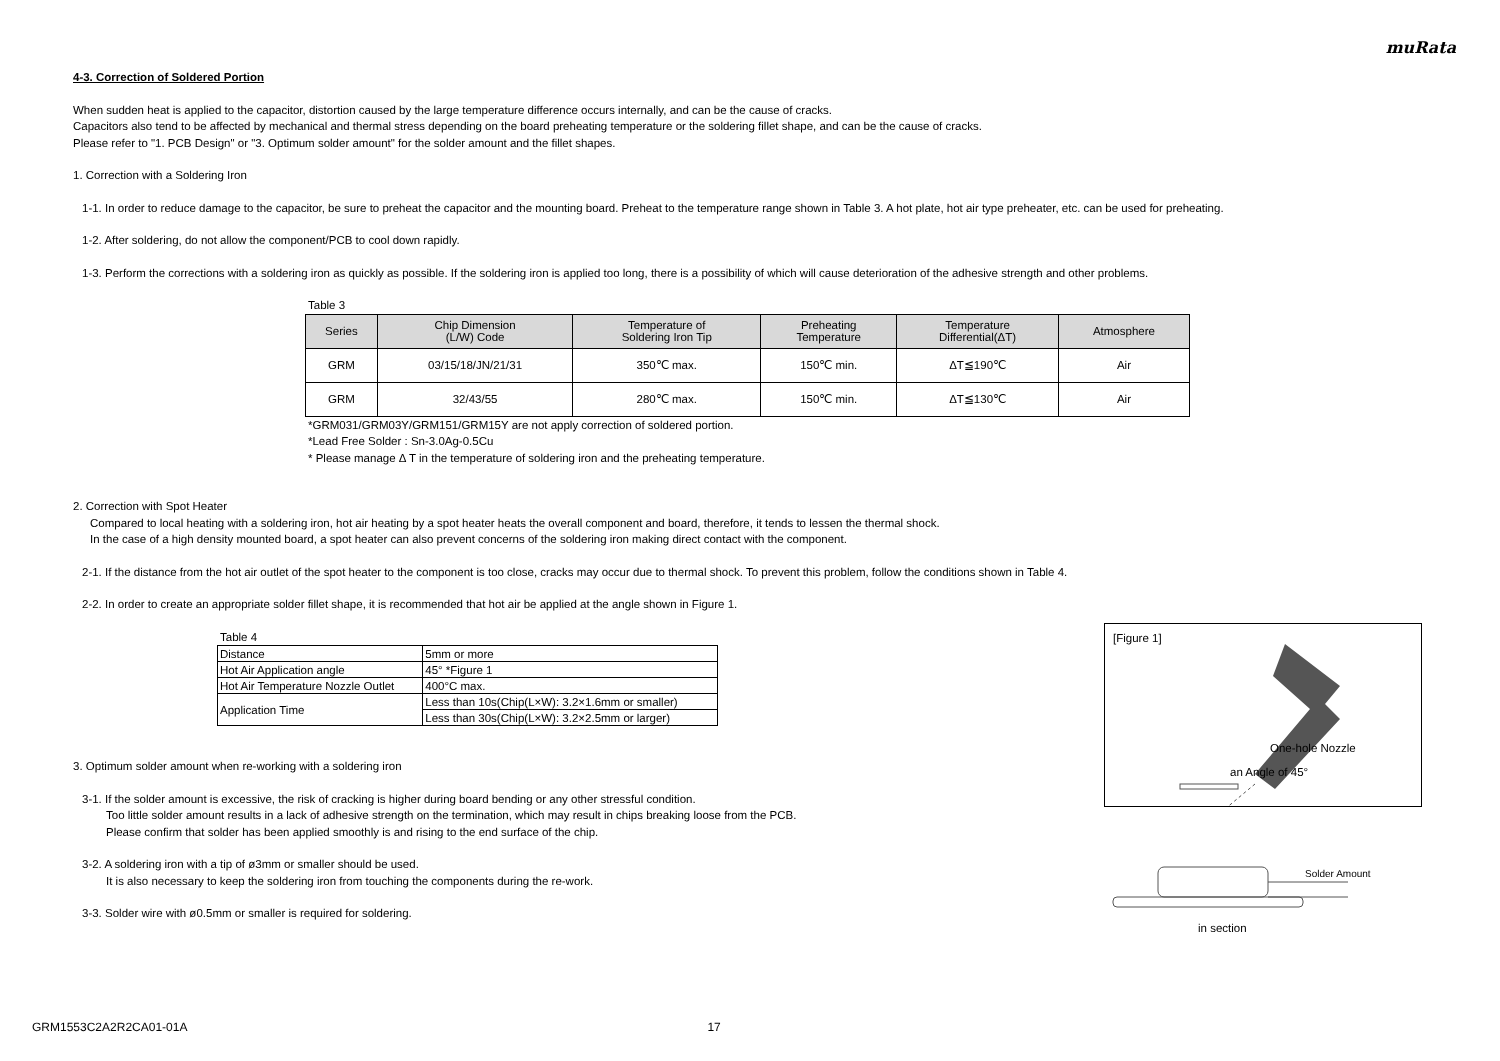muRata
4-3. Correction of Soldered Portion
When sudden heat is applied to the capacitor, distortion caused by the large temperature difference occurs internally, and can be the cause of cracks.
Capacitors also tend to be affected by mechanical and thermal stress depending on the board preheating temperature or the soldering fillet shape, and can be the cause of cracks.
Please refer to "1. PCB Design" or "3. Optimum solder amount" for the solder amount and the fillet shapes.
1. Correction with a Soldering Iron
1-1. In order to reduce damage to the capacitor, be sure to preheat the capacitor and the mounting board. Preheat to the temperature range shown in Table 3. A hot plate, hot air type preheater, etc. can be used for preheating.
1-2. After soldering, do not allow the component/PCB to cool down rapidly.
1-3. Perform the corrections with a soldering iron as quickly as possible. If the soldering iron is applied too long, there is a possibility of which will cause deterioration of the adhesive strength and other problems.
Table 3
| Series | Chip Dimension (L/W) Code | Temperature of Soldering Iron Tip | Preheating Temperature | Temperature Differential(ΔT) | Atmosphere |
| --- | --- | --- | --- | --- | --- |
| GRM | 03/15/18/JN/21/31 | 350℃ max. | 150℃ min. | ΔT≦190℃ | Air |
| GRM | 32/43/55 | 280℃ max. | 150℃ min. | ΔT≦130℃ | Air |
*GRM031/GRM03Y/GRM151/GRM15Y are not apply correction of soldered portion.
*Lead Free Solder : Sn-3.0Ag-0.5Cu
* Please manage Δ T in the temperature of soldering iron and the preheating temperature.
2. Correction with Spot Heater
Compared to local heating with a soldering iron, hot air heating by a spot heater heats the overall component and board, therefore, it tends to lessen the thermal shock.
In the case of a high density mounted board, a spot heater can also prevent concerns of the soldering iron making direct contact with the component.
2-1. If the distance from the hot air outlet of the spot heater to the component is too close, cracks may occur due to thermal shock. To prevent this problem, follow the conditions shown in Table 4.
2-2. In order to create an appropriate solder fillet shape, it is recommended that hot air be applied at the angle shown in Figure 1.
Table 4
| Distance | 5mm or more |
| Hot Air Application angle | 45° *Figure 1 |
| Hot Air Temperature Nozzle Outlet | 400°C max. |
| Application Time | Less than 10s(Chip(L×W): 3.2×1.6mm or smaller) |
| | Less than 30s(Chip(L×W): 3.2×2.5mm or larger) |
3. Optimum solder amount when re-working with a soldering iron
3-1. If the solder amount is excessive, the risk of cracking is higher during board bending or any other stressful condition.
Too little solder amount results in a lack of adhesive strength on the termination, which may result in chips breaking loose from the PCB.
Please confirm that solder has been applied smoothly is and rising to the end surface of the chip.
3-2. A soldering iron with a tip of ø3mm or smaller should be used.
It is also necessary to keep the soldering iron from touching the components during the re-work.
3-3. Solder wire with ø0.5mm or smaller is required for soldering.
[Figure 1]
One-hole Nozzle
an Angle of 45°
Solder Amount
in section
GRM1553C2A2R2CA01-01A 17